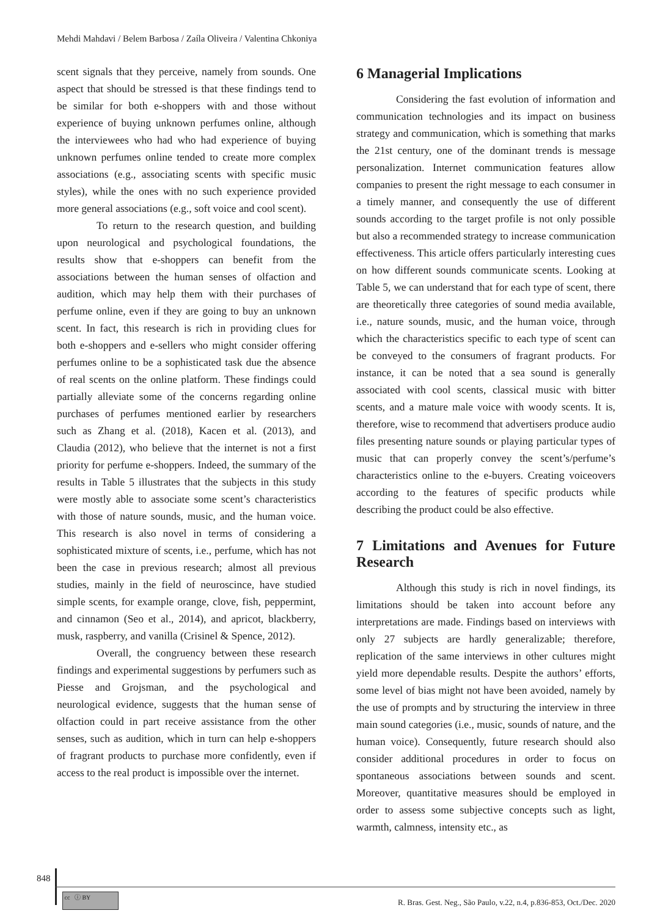Mehdi Mahdavi / Belem Barbosa / Zaíla Oliveira / Valentina Chkoniya
scent signals that they perceive, namely from sounds. One aspect that should be stressed is that these findings tend to be similar for both e-shoppers with and those without experience of buying unknown perfumes online, although the interviewees who had who had experience of buying unknown perfumes online tended to create more complex associations (e.g., associating scents with specific music styles), while the ones with no such experience provided more general associations (e.g., soft voice and cool scent).
To return to the research question, and building upon neurological and psychological foundations, the results show that e-shoppers can benefit from the associations between the human senses of olfaction and audition, which may help them with their purchases of perfume online, even if they are going to buy an unknown scent. In fact, this research is rich in providing clues for both e-shoppers and e-sellers who might consider offering perfumes online to be a sophisticated task due the absence of real scents on the online platform. These findings could partially alleviate some of the concerns regarding online purchases of perfumes mentioned earlier by researchers such as Zhang et al. (2018), Kacen et al. (2013), and Claudia (2012), who believe that the internet is not a first priority for perfume e-shoppers. Indeed, the summary of the results in Table 5 illustrates that the subjects in this study were mostly able to associate some scent’s characteristics with those of nature sounds, music, and the human voice. This research is also novel in terms of considering a sophisticated mixture of scents, i.e., perfume, which has not been the case in previous research; almost all previous studies, mainly in the field of neuroscince, have studied simple scents, for example orange, clove, fish, peppermint, and cinnamon (Seo et al., 2014), and apricot, blackberry, musk, raspberry, and vanilla (Crisinel & Spence, 2012).
Overall, the congruency between these research findings and experimental suggestions by perfumers such as Piesse and Grojsman, and the psychological and neurological evidence, suggests that the human sense of olfaction could in part receive assistance from the other senses, such as audition, which in turn can help e-shoppers of fragrant products to purchase more confidently, even if access to the real product is impossible over the internet.
6 Managerial Implications
Considering the fast evolution of information and communication technologies and its impact on business strategy and communication, which is something that marks the 21st century, one of the dominant trends is message personalization. Internet communication features allow companies to present the right message to each consumer in a timely manner, and consequently the use of different sounds according to the target profile is not only possible but also a recommended strategy to increase communication effectiveness. This article offers particularly interesting cues on how different sounds communicate scents. Looking at Table 5, we can understand that for each type of scent, there are theoretically three categories of sound media available, i.e., nature sounds, music, and the human voice, through which the characteristics specific to each type of scent can be conveyed to the consumers of fragrant products. For instance, it can be noted that a sea sound is generally associated with cool scents, classical music with bitter scents, and a mature male voice with woody scents. It is, therefore, wise to recommend that advertisers produce audio files presenting nature sounds or playing particular types of music that can properly convey the scent’s/perfume’s characteristics online to the e-buyers. Creating voiceovers according to the features of specific products while describing the product could be also effective.
7 Limitations and Avenues for Future Research
Although this study is rich in novel findings, its limitations should be taken into account before any interpretations are made. Findings based on interviews with only 27 subjects are hardly generalizable; therefore, replication of the same interviews in other cultures might yield more dependable results. Despite the authors’ efforts, some level of bias might not have been avoided, namely by the use of prompts and by structuring the interview in three main sound categories (i.e., music, sounds of nature, and the human voice). Consequently, future research should also consider additional procedures in order to focus on spontaneous associations between sounds and scent. Moreover, quantitative measures should be employed in order to assess some subjective concepts such as light, warmth, calmness, intensity etc., as
848
cc ⓘ BY
R. Bras. Gest. Neg., São Paulo, v.22, n.4, p.836-853, Oct./Dec. 2020